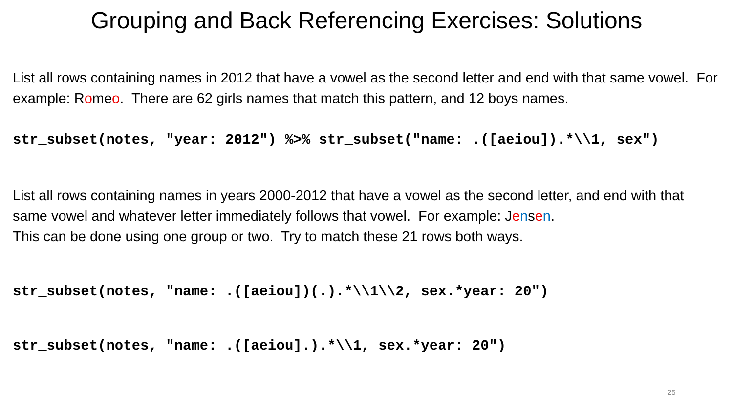Grouping and Back Referencing Exercises: Solutions
List all rows containing names in 2012 that have a vowel as the second letter and end with that same vowel. For example: Romeo. There are 62 girls names that match this pattern, and 12 boys names.
str_subset(notes, "year: 2012") %>% str_subset("name: .([aeiou]).*\\1, sex")
List all rows containing names in years 2000-2012 that have a vowel as the second letter, and end with that same vowel and whatever letter immediately follows that vowel. For example: Jensen.
This can be done using one group or two. Try to match these 21 rows both ways.
str_subset(notes, "name: .([aeiou])(.).*\\1\\2, sex.*year: 20")
str_subset(notes, "name: .([aeiou].).*\\1, sex.*year: 20")
25